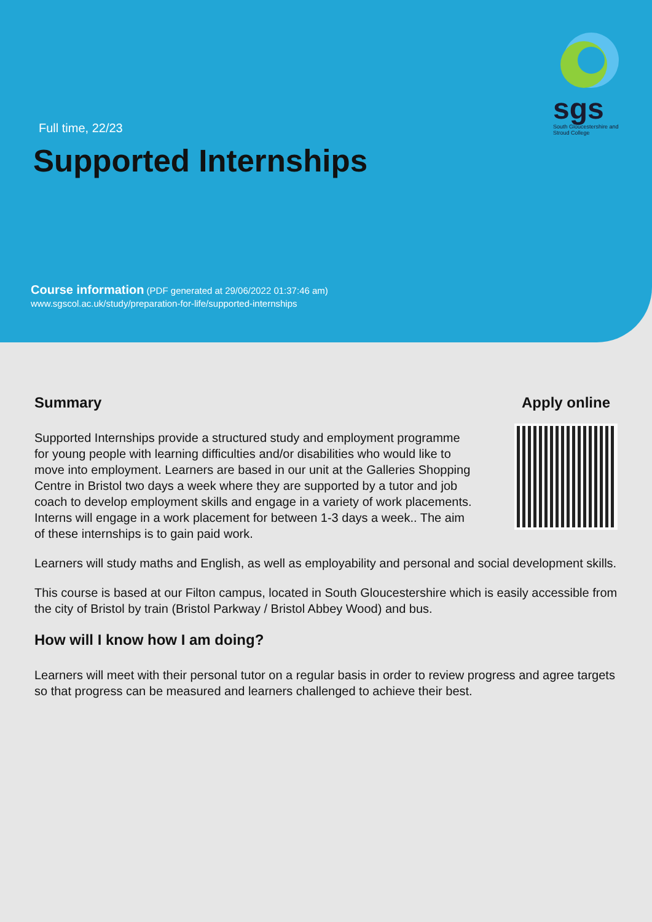sgs
South Gloucestershire and Stroud College
Full time, 22/23
Supported Internships
Course information (PDF generated at 29/06/2022 01:37:46 am)
www.sgscol.ac.uk/study/preparation-for-life/supported-internships
Summary
Supported Internships provide a structured study and employment programme for young people with learning difficulties and/or disabilities who would like to move into employment. Learners are based in our unit at the Galleries Shopping Centre in Bristol two days a week where they are supported by a tutor and job coach to develop employment skills and engage in a variety of work placements. Interns will engage in a work placement for between 1-3 days a week.. The aim of these internships is to gain paid work.
Apply online
Learners will study maths and English, as well as employability and personal and social development skills.
This course is based at our Filton campus, located in South Gloucestershire which is easily accessible from the city of Bristol by train (Bristol Parkway / Bristol Abbey Wood) and bus.
How will I know how I am doing?
Learners will meet with their personal tutor on a regular basis in order to review progress and agree targets so that progress can be measured and learners challenged to achieve their best.